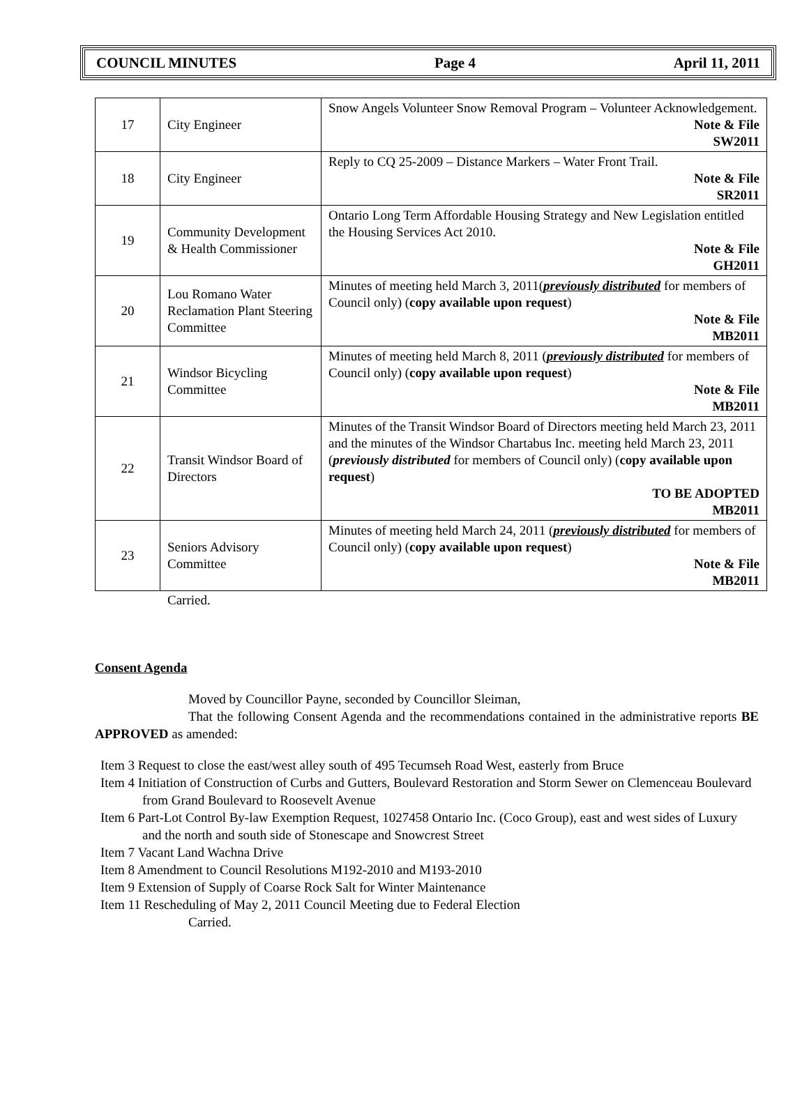COUNCIL MINUTES Page 4 April 11, 2011
| 17 | City Engineer | Snow Angels Volunteer Snow Removal Program – Volunteer Acknowledgement. Note & File SW2011 |
| 18 | City Engineer | Reply to CQ 25-2009 – Distance Markers – Water Front Trail. Note & File SR2011 |
| 19 | Community Development & Health Commissioner | Ontario Long Term Affordable Housing Strategy and New Legislation entitled the Housing Services Act 2010. Note & File GH2011 |
| 20 | Lou Romano Water Reclamation Plant Steering Committee | Minutes of meeting held March 3, 2011( previously distributed for members of Council only) ( copy available upon request ) Note & File MB2011 |
| 21 | Windsor Bicycling Committee | Minutes of meeting held March 8, 2011 ( previously distributed for members of Council only) ( copy available upon request ) Note & File MB2011 |
| 22 | Transit Windsor Board of Directors | Minutes of the Transit Windsor Board of Directors meeting held March 23, 2011 and the minutes of the Windsor Chartabus Inc. meeting held March 23, 2011 ( previously distributed for members of Council only) ( copy available upon request ) TO BE ADOPTED MB2011 |
| 23 | Seniors Advisory Committee | Minutes of meeting held March 24, 2011 ( previously distributed for members of Council only) ( copy available upon request ) Note & File MB2011 |
Carried.
Consent Agenda
Moved by Councillor Payne, seconded by Councillor Sleiman,
That the following Consent Agenda and the recommendations contained in the administrative reports BE APPROVED as amended:
Item 3 Request to close the east/west alley south of 495 Tecumseh Road West, easterly from Bruce
Item 4 Initiation of Construction of Curbs and Gutters, Boulevard Restoration and Storm Sewer on Clemenceau Boulevard from Grand Boulevard to Roosevelt Avenue
Item 6 Part-Lot Control By-law Exemption Request, 1027458 Ontario Inc. (Coco Group), east and west sides of Luxury and the north and south side of Stonescape and Snowcrest Street
Item 7 Vacant Land Wachna Drive
Item 8 Amendment to Council Resolutions M192-2010 and M193-2010
Item 9 Extension of Supply of Coarse Rock Salt for Winter Maintenance
Item 11 Rescheduling of May 2, 2011 Council Meeting due to Federal Election
Carried.